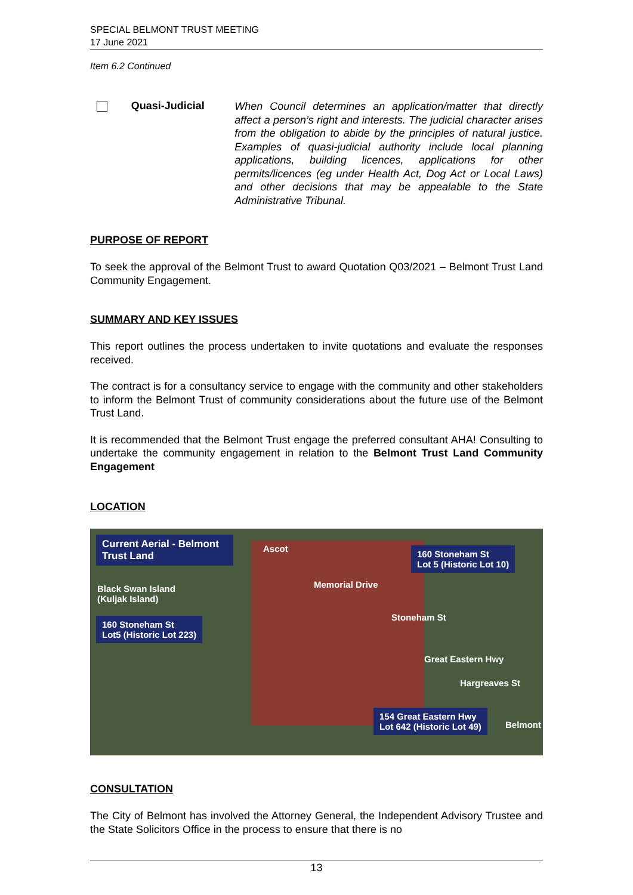SPECIAL BELMONT TRUST MEETING
17 June 2021
Item 6.2 Continued
Quasi-Judicial
When Council determines an application/matter that directly affect a person’s right and interests. The judicial character arises from the obligation to abide by the principles of natural justice. Examples of quasi-judicial authority include local planning applications, building licences, applications for other permits/licences (eg under Health Act, Dog Act or Local Laws) and other decisions that may be appealable to the State Administrative Tribunal.
PURPOSE OF REPORT
To seek the approval of the Belmont Trust to award Quotation Q03/2021 – Belmont Trust Land Community Engagement.
SUMMARY AND KEY ISSUES
This report outlines the process undertaken to invite quotations and evaluate the responses received.
The contract is for a consultancy service to engage with the community and other stakeholders to inform the Belmont Trust of community considerations about the future use of the Belmont Trust Land.
It is recommended that the Belmont Trust engage the preferred consultant AHA! Consulting to undertake the community engagement in relation to the Belmont Trust Land Community Engagement
LOCATION
Current Aerial - Belmont Trust Land
Ascot
160 Stoneham St
Lot 5 (Historic Lot 10)
Black Swan Island
(Kuljak Island)
Memorial Drive
160 Stoneham St
Lot5 (Historic Lot 223)
Stoneham St
Great Eastern Hwy
Hargreaves St
154 Great Eastern Hwy
Lot 642 (Historic Lot 49)
Belmont
CONSULTATION
The City of Belmont has involved the Attorney General, the Independent Advisory Trustee and the State Solicitors Office in the process to ensure that there is no
13